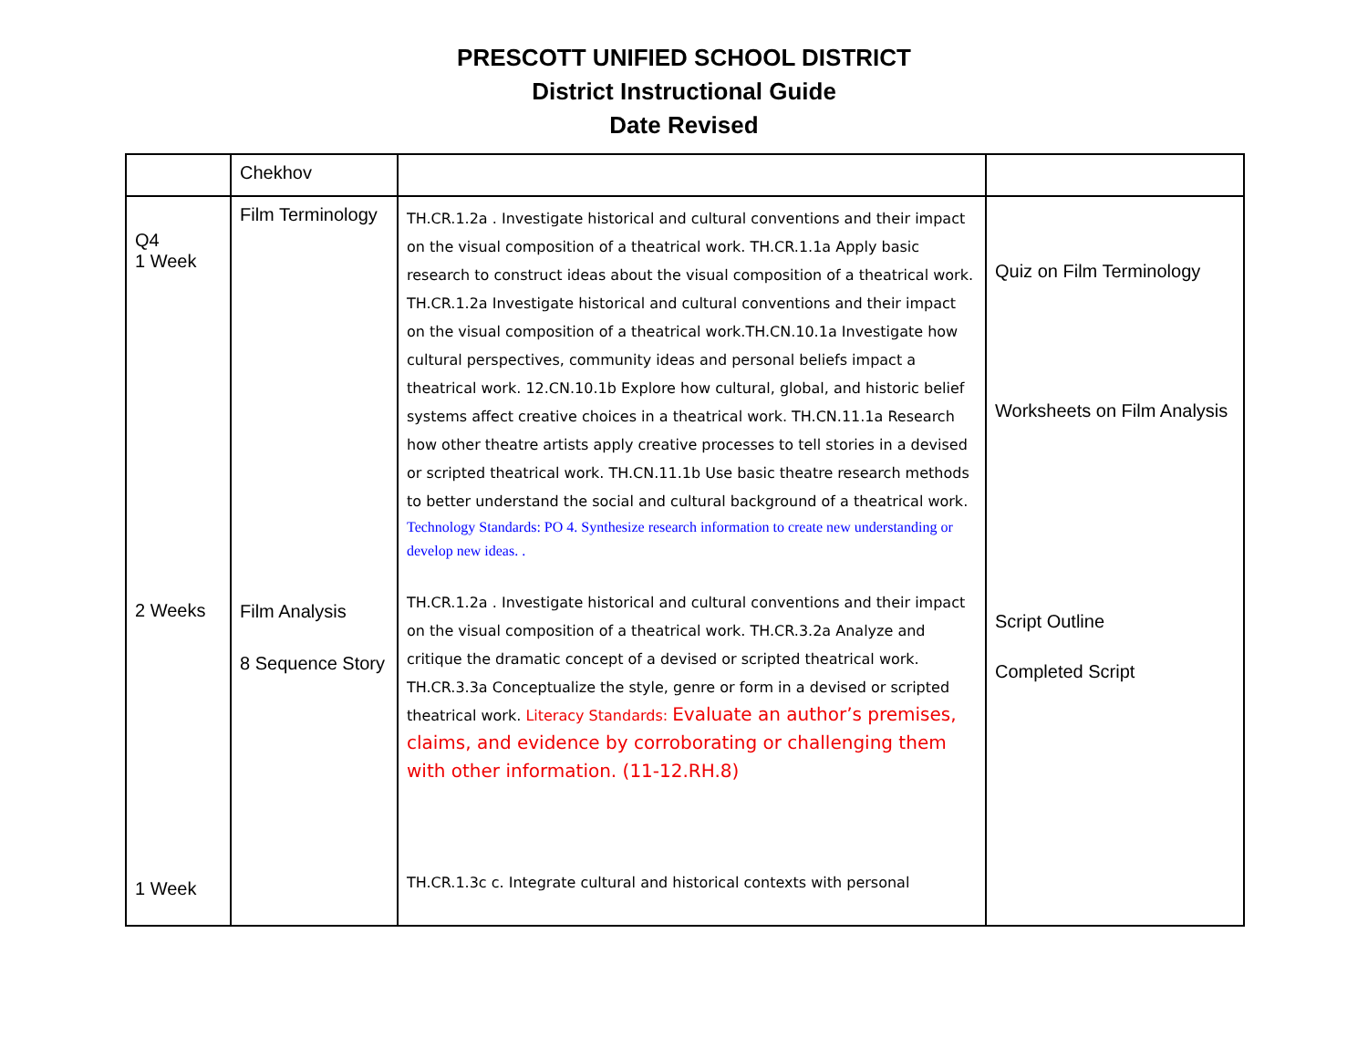PRESCOTT UNIFIED SCHOOL DISTRICT
District Instructional Guide
Date Revised
| | Chekhov | | |
| Q4 1 Week 2 Weeks 1 Week | Film Terminology Film Analysis 8 Sequence Story | TH.CR.1.2a . Investigate historical and cultural conventions and their impact on the visual composition of a theatrical work. TH.CR.1.1a Apply basic research to construct ideas about the visual composition of a theatrical work. TH.CR.1.2a Investigate historical and cultural conventions and their impact on the visual composition of a theatrical work.TH.CN.10.1a Investigate how cultural perspectives, community ideas and personal beliefs impact a theatrical work. 12.CN.10.1b Explore how cultural, global, and historic belief systems affect creative choices in a theatrical work. TH.CN.11.1a Research how other theatre artists apply creative processes to tell stories in a devised or scripted theatrical work. TH.CN.11.1b Use basic theatre research methods to better understand the social and cultural background of a theatrical work. Technology Standards: PO 4. Synthesize research information to create new understanding or develop new ideas. . TH.CR.1.2a . Investigate historical and cultural conventions and their impact on the visual composition of a theatrical work. TH.CR.3.2a Analyze and critique the dramatic concept of a devised or scripted theatrical work. TH.CR.3.3a Conceptualize the style, genre or form in a devised or scripted theatrical work. Literacy Standards: Evaluate an author’s premises, claims, and evidence by corroborating or challenging them with other information. (11-12.RH.8) TH.CR.1.3c c. Integrate cultural and historical contexts with personal | Quiz on Film Terminology Worksheets on Film Analysis Script Outline Completed Script |